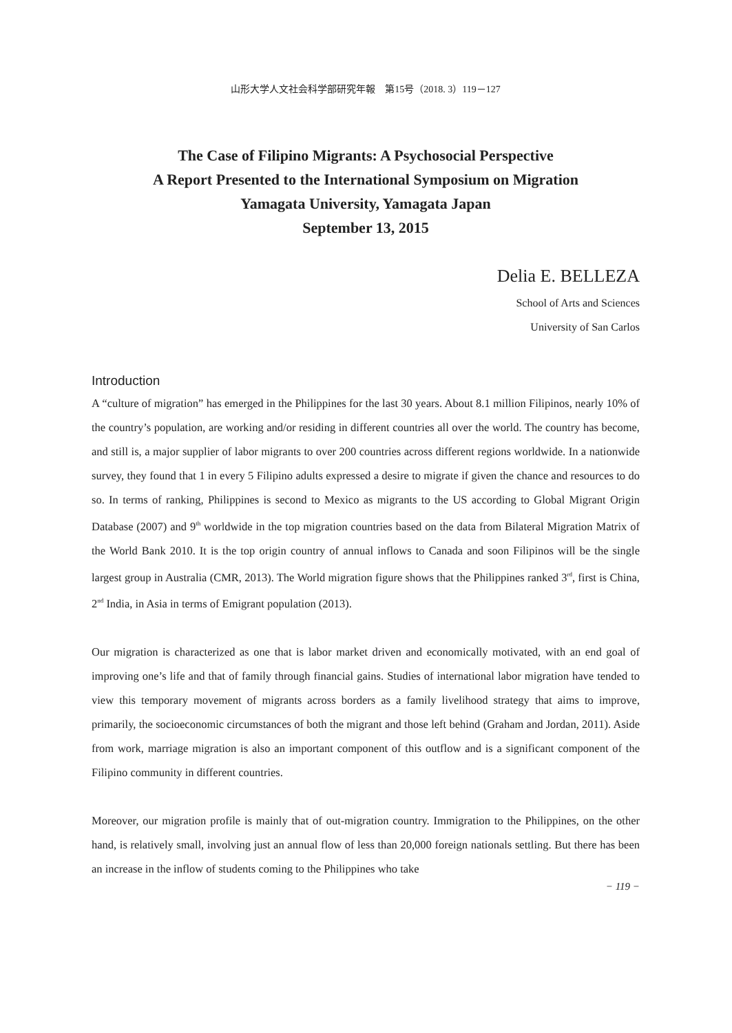山形大学人文社会科学部研究年報　第15号（2018. 3）119－127
The Case of Filipino Migrants: A Psychosocial Perspective
A Report Presented to the International Symposium on Migration
Yamagata University, Yamagata Japan
September 13, 2015
Delia E. BELLEZA
School of Arts and Sciences
University of San Carlos
Introduction
A “culture of migration” has emerged in the Philippines for the last 30 years. About 8.1 million Filipinos, nearly 10% of the country’s population, are working and/or residing in different countries all over the world. The country has become, and still is, a major supplier of labor migrants to over 200 countries across different regions worldwide. In a nationwide survey, they found that 1 in every 5 Filipino adults expressed a desire to migrate if given the chance and resources to do so. In terms of ranking, Philippines is second to Mexico as migrants to the US according to Global Migrant Origin Database (2007) and 9<sup>th</sup> worldwide in the top migration countries based on the data from Bilateral Migration Matrix of the World Bank 2010. It is the top origin country of annual inflows to Canada and soon Filipinos will be the single largest group in Australia (CMR, 2013). The World migration figure shows that the Philippines ranked 3<sup>rd</sup>, first is China, 2<sup>nd</sup> India, in Asia in terms of Emigrant population (2013).
Our migration is characterized as one that is labor market driven and economically motivated, with an end goal of improving one’s life and that of family through financial gains. Studies of international labor migration have tended to view this temporary movement of migrants across borders as a family livelihood strategy that aims to improve, primarily, the socioeconomic circumstances of both the migrant and those left behind (Graham and Jordan, 2011). Aside from work, marriage migration is also an important component of this outflow and is a significant component of the Filipino community in different countries.
Moreover, our migration profile is mainly that of out-migration country. Immigration to the Philippines, on the other hand, is relatively small, involving just an annual flow of less than 20,000 foreign nationals settling. But there has been an increase in the inflow of students coming to the Philippines who take
− 119 −